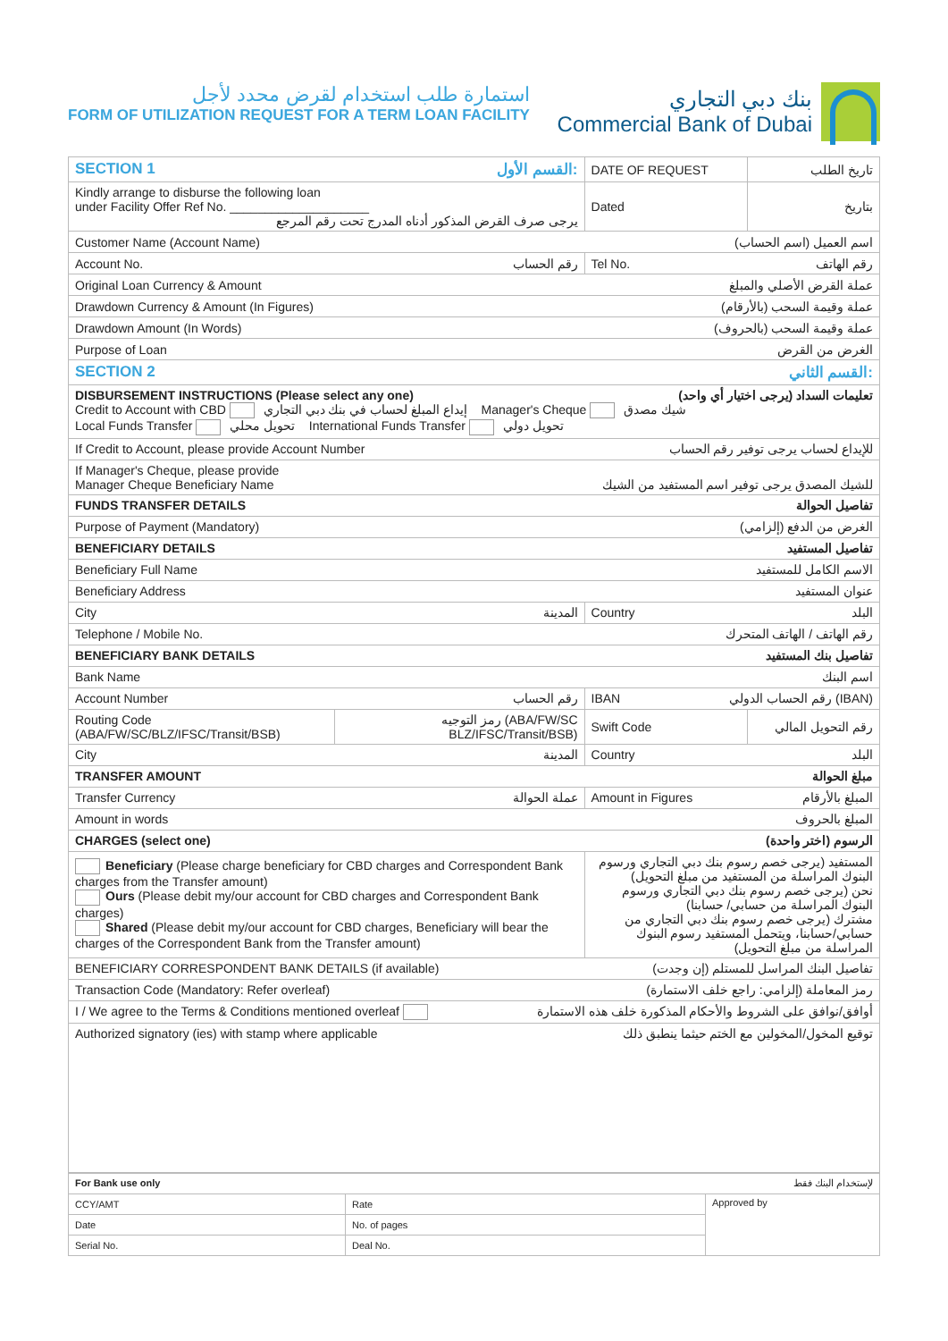استمارة طلب استخدام لقرض محدد لأجل
FORM OF UTILIZATION REQUEST FOR A TERM LOAN FACILITY
بنك دبي التجاري
Commercial Bank of Dubai
| SECTION 1 القسم الأول: | | DATE OF REQUEST | تاريخ الطلب |
| Kindly arrange to disburse the following loan under Facility Offer Ref No. ____________________ يرجى صرف القرض المذكور أدناه المدرج تحت رقم المرجع | | Dated | بتاريخ |
| Customer Name (Account Name) اسم العميل (اسم الحساب) | | | |
| Account No. رقم الحساب | | Tel No. رقم الهاتف | |
| Original Loan Currency & Amount عملة القرض الأصلي والمبلغ | | | |
| Drawdown Currency & Amount (In Figures) عملة وقيمة السحب (بالأرقام) | | | |
| Drawdown Amount (In Words) عملة وقيمة السحب (بالحروف) | | | |
| Purpose of Loan الغرض من القرض | | | |
| SECTION 2 القسم الثاني: | | | |
| DISBURSEMENT INSTRUCTIONS (Please select any one) تعليمات السداد (يرجى اختيار أي واحد) Credit to Account with CBD إيداع المبلغ لحساب في بنك دبي التجاري Manager's Cheque شيك مصدق Local Funds Transfer تحويل محلي International Funds Transfer تحويل دولي | | | |
| If Credit to Account, please provide Account Number للإيداع لحساب يرجى توفير رقم الحساب | | | |
| If Manager's Cheque, please provide Manager Cheque Beneficiary Name للشيك المصدق يرجى توفير اسم المستفيد من الشيك | | | |
| FUNDS TRANSFER DETAILS تفاصيل الحوالة | | | |
| Purpose of Payment (Mandatory) الغرض من الدفع (إلزامي) | | | |
| BENEFICIARY DETAILS تفاصيل المستفيد | | | |
| Beneficiary Full Name الاسم الكامل للمستفيد | | | |
| Beneficiary Address عنوان المستفيد | | | |
| City المدينة | | Country البلد | |
| Telephone / Mobile No. رقم الهاتف / الهاتف المتحرك | | | |
| BENEFICIARY BANK DETAILS تفاصيل بنك المستفيد | | | |
| Bank Name اسم البنك | | | |
| Account Number رقم الحساب | | IBAN رقم الحساب الدولي (IBAN) | |
| Routing Code (ABA/FW/SC/BLZ/IFSC/Transit/BSB) | رمز التوجيه (ABA/FW/SC BLZ/IFSC/Transit/BSB) | Swift Code | رقم التحويل المالي |
| City المدينة | | Country البلد | |
| TRANSFER AMOUNT مبلغ الحوالة | | | |
| Transfer Currency عملة الحوالة | | Amount in Figures المبلغ بالأرقام | |
| Amount in words المبلغ بالحروف | | | |
| CHARGES (select one) الرسوم (اختر واحدة) | | | |
| Beneficiary (Please charge beneficiary for CBD charges and Correspondent Bank charges from the Transfer amount) Ours (Please debit my/our account for CBD charges and Correspondent Bank charges) Shared (Please debit my/our account for CBD charges, Beneficiary will bear the charges of the Correspondent Bank from the Transfer amount) | | المستفيد (يرجى خصم رسوم بنك دبي التجاري ورسوم البنوك المراسلة من المستفيد من مبلغ التحويل) نحن (يرجى خصم رسوم بنك دبي التجاري ورسوم البنوك المراسلة من حسابي/ حسابنا) مشترك (يرجى خصم رسوم بنك دبي التجاري من حسابي/حسابنا، ويتحمل المستفيد رسوم البنوك المراسلة من مبلغ التحويل) | |
| BENEFICIARY CORRESPONDENT BANK DETAILS (if available) تفاصيل البنك المراسل للمستلم (إن وجدت) | | | |
| Transaction Code (Mandatory: Refer overleaf) رمز المعاملة (إلزامي: راجع خلف الاستمارة) | | | |
| I / We agree to the Terms & Conditions mentioned overleaf أوافق/نوافق على الشروط والأحكام المذكورة خلف هذه الاستمارة | | | |
| Authorized signatory (ies) with stamp where applicable توقيع المخول/المخولين مع الختم حيثما ينطبق ذلك | | | |
| For Bank use only لإستخدام البنك فقط | | |
| CCY/AMT | Rate | Approved by |
| Date | No. of pages | |
| Serial No. | Deal No. | |